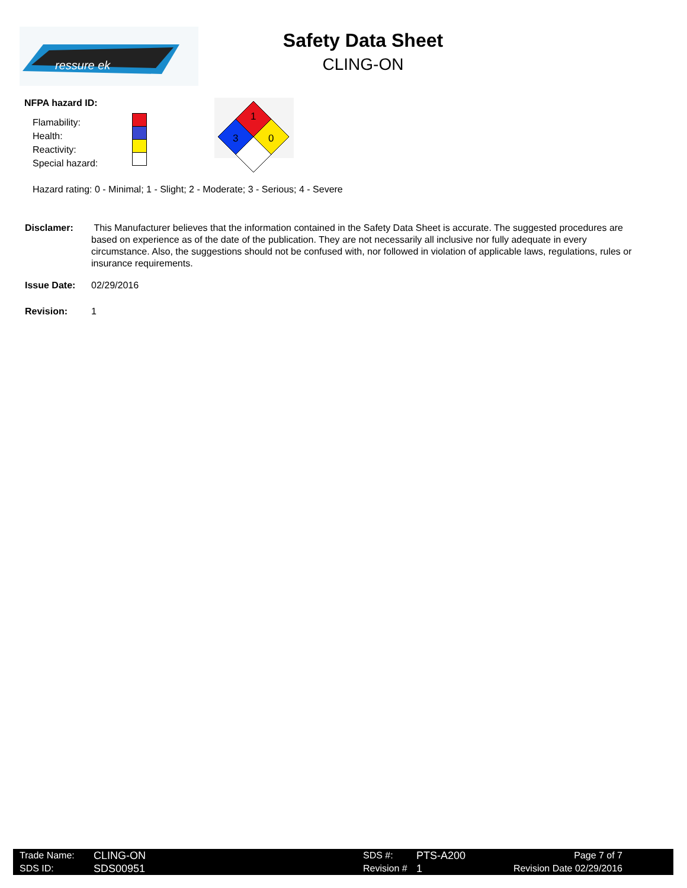ressure ek
Safety Data Sheet
CLING-ON
NFPA hazard ID:
Flamability:
Health:
Reactivity:
Special hazard:
1
3
0
Hazard rating: 0 - Minimal; 1 - Slight; 2 - Moderate; 3 - Serious; 4 - Severe
Disclamer: This Manufacturer believes that the information contained in the Safety Data Sheet is accurate. The suggested procedures are based on experience as of the date of the publication. They are not necessarily all inclusive nor fully adequate in every circumstance. Also, the suggestions should not be confused with, nor followed in violation of applicable laws, regulations, rules or insurance requirements.
Issue Date: 02/29/2016
Revision: 1
Trade Name:
SDS ID:
CLING-ON
SDS00951
SDS #:
Revision #
PTS-A200
1
Page 7 of 7
Revision Date 02/29/2016